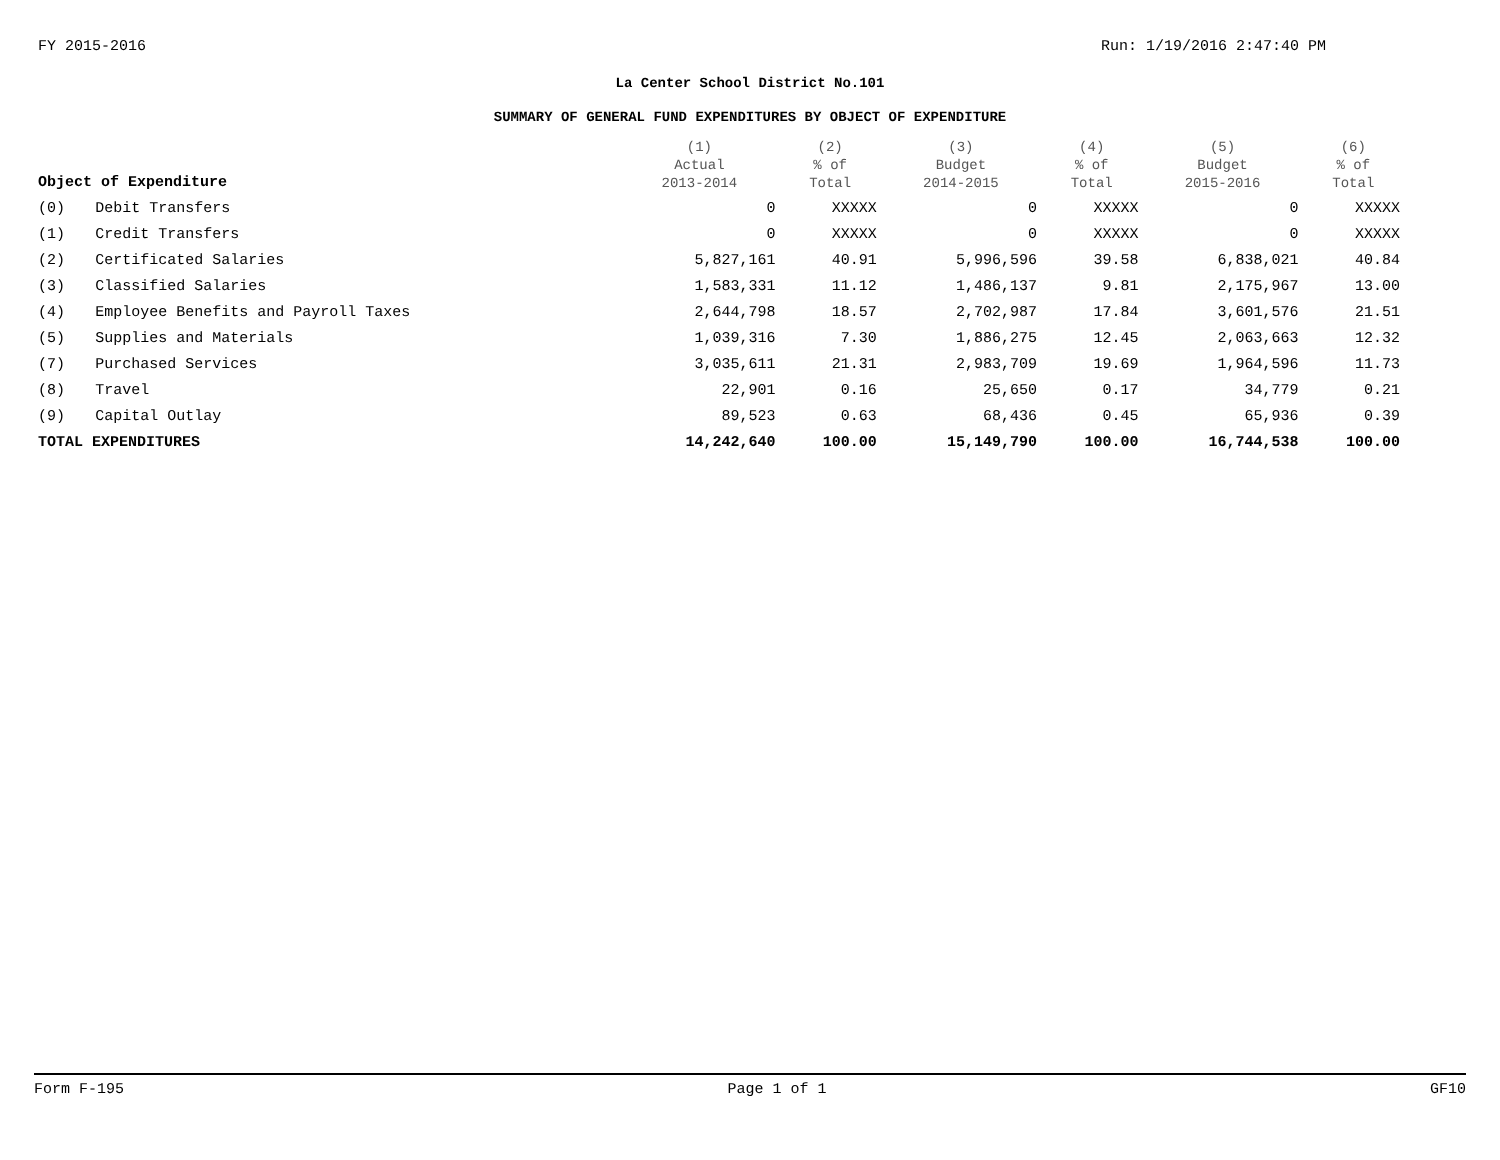FY 2015-2016 Run: 1/19/2016 2:47:40 PM
La Center School District No.101
SUMMARY OF GENERAL FUND EXPENDITURES BY OBJECT OF EXPENDITURE
| Object of Expenditure | | (1) Actual 2013-2014 | (2) % of Total | (3) Budget 2014-2015 | (4) % of Total | (5) Budget 2015-2016 | (6) % of Total |
| --- | --- | --- | --- | --- | --- | --- | --- |
| (0) | Debit Transfers | 0 | XXXXX | 0 | XXXXX | 0 | XXXXX |
| (1) | Credit Transfers | 0 | XXXXX | 0 | XXXXX | 0 | XXXXX |
| (2) | Certificated Salaries | 5,827,161 | 40.91 | 5,996,596 | 39.58 | 6,838,021 | 40.84 |
| (3) | Classified Salaries | 1,583,331 | 11.12 | 1,486,137 | 9.81 | 2,175,967 | 13.00 |
| (4) | Employee Benefits and Payroll Taxes | 2,644,798 | 18.57 | 2,702,987 | 17.84 | 3,601,576 | 21.51 |
| (5) | Supplies and Materials | 1,039,316 | 7.30 | 1,886,275 | 12.45 | 2,063,663 | 12.32 |
| (7) | Purchased Services | 3,035,611 | 21.31 | 2,983,709 | 19.69 | 1,964,596 | 11.73 |
| (8) | Travel | 22,901 | 0.16 | 25,650 | 0.17 | 34,779 | 0.21 |
| (9) | Capital Outlay | 89,523 | 0.63 | 68,436 | 0.45 | 65,936 | 0.39 |
| TOTAL EXPENDITURES | | 14,242,640 | 100.00 | 15,149,790 | 100.00 | 16,744,538 | 100.00 |
Form F-195 Page 1 of 1 GF10